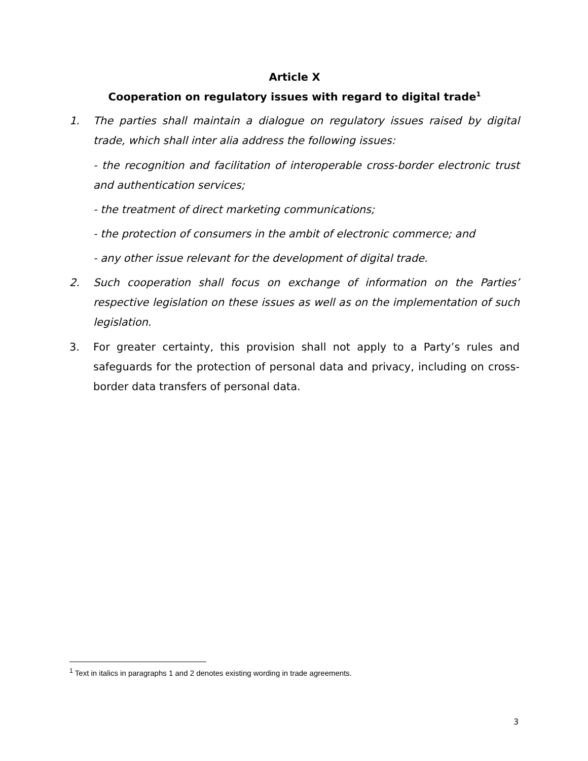Article X
Cooperation on regulatory issues with regard to digital trade<sup>1</sup>
1. The parties shall maintain a dialogue on regulatory issues raised by digital trade, which shall inter alia address the following issues:
- the recognition and facilitation of interoperable cross-border electronic trust and authentication services;
- the treatment of direct marketing communications;
- the protection of consumers in the ambit of electronic commerce; and
- any other issue relevant for the development of digital trade.
2. Such cooperation shall focus on exchange of information on the Parties’ respective legislation on these issues as well as on the implementation of such legislation.
3. For greater certainty, this provision shall not apply to a Party’s rules and safeguards for the protection of personal data and privacy, including on cross-border data transfers of personal data.
<sup>1</sup> Text in italics in paragraphs 1 and 2 denotes existing wording in trade agreements.
3